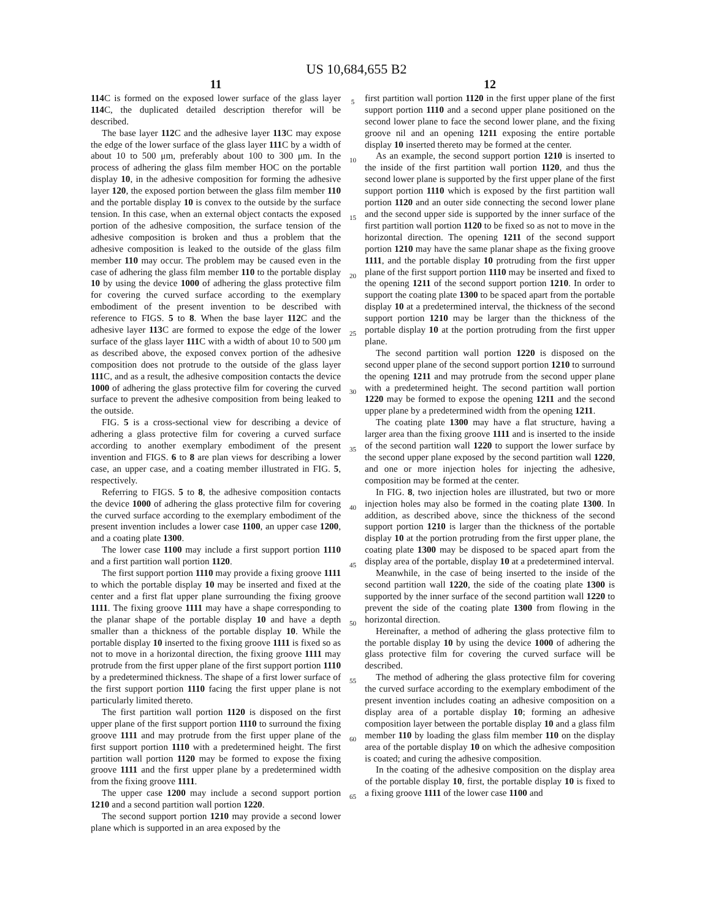US 10,684,655 B2
11
114 C is formed on the exposed lower surface of the glass layer 114 C, the duplicated detailed description therefor will be described.
The base layer 112 C and the adhesive layer 113 C may expose the edge of the lower surface of the glass layer 111 C by a width of about 10 to 500 μm, preferably about 100 to 300 μm. In the process of adhering the glass film member HOC on the portable display 10, in the adhesive composition for forming the adhesive layer 120, the exposed portion between the glass film member 110 and the portable display 10 is convex to the outside by the surface tension. In this case, when an external object contacts the exposed portion of the adhesive composition, the surface tension of the adhesive composition is broken and thus a problem that the adhesive composition is leaked to the outside of the glass film member 110 may occur. The problem may be caused even in the case of adhering the glass film member 110 to the portable display 10 by using the device 1000 of adhering the glass protective film for covering the curved surface according to the exemplary embodiment of the present invention to be described with reference to FIGS. 5 to 8. When the base layer 112 C and the adhesive layer 113 C are formed to expose the edge of the lower surface of the glass layer 111 C with a width of about 10 to 500 μm as described above, the exposed convex portion of the adhesive composition does not protrude to the outside of the glass layer 111 C, and as a result, the adhesive composition contacts the device 1000 of adhering the glass protective film for covering the curved surface to prevent the adhesive composition from being leaked to the outside.
FIG. 5 is a cross-sectional view for describing a device of adhering a glass protective film for covering a curved surface according to another exemplary embodiment of the present invention and FIGS. 6 to 8 are plan views for describing a lower case, an upper case, and a coating member illustrated in FIG. 5, respectively.
Referring to FIGS. 5 to 8, the adhesive composition contacts the device 1000 of adhering the glass protective film for covering the curved surface according to the exemplary embodiment of the present invention includes a lower case 1100, an upper case 1200, and a coating plate 1300.
The lower case 1100 may include a first support portion 1110 and a first partition wall portion 1120.
The first support portion 1110 may provide a fixing groove 1111 to which the portable display 10 may be inserted and fixed at the center and a first flat upper plane surrounding the fixing groove 1111. The fixing groove 1111 may have a shape corresponding to the planar shape of the portable display 10 and have a depth smaller than a thickness of the portable display 10. While the portable display 10 inserted to the fixing groove 1111 is fixed so as not to move in a horizontal direction, the fixing groove 1111 may protrude from the first upper plane of the first support portion 1110 by a predetermined thickness. The shape of a first lower surface of the first support portion 1110 facing the first upper plane is not particularly limited thereto.
The first partition wall portion 1120 is disposed on the first upper plane of the first support portion 1110 to surround the fixing groove 1111 and may protrude from the first upper plane of the first support portion 1110 with a predetermined height. The first partition wall portion 1120 may be formed to expose the fixing groove 1111 and the first upper plane by a predetermined width from the fixing groove 1111.
The upper case 1200 may include a second support portion 1210 and a second partition wall portion 1220.
The second support portion 1210 may provide a second lower plane which is supported in an area exposed by the
5
10
15
20
25
30
35
40
45
50
55
60
65
12
first partition wall portion 1120 in the first upper plane of the first support portion 1110 and a second upper plane positioned on the second lower plane to face the second lower plane, and the fixing groove nil and an opening 1211 exposing the entire portable display 10 inserted thereto may be formed at the center.
As an example, the second support portion 1210 is inserted to the inside of the first partition wall portion 1120, and thus the second lower plane is supported by the first upper plane of the first support portion 1110 which is exposed by the first partition wall portion 1120 and an outer side connecting the second lower plane and the second upper side is supported by the inner surface of the first partition wall portion 1120 to be fixed so as not to move in the horizontal direction. The opening 1211 of the second support portion 1210 may have the same planar shape as the fixing groove 1111, and the portable display 10 protruding from the first upper plane of the first support portion 1110 may be inserted and fixed to the opening 1211 of the second support portion 1210. In order to support the coating plate 1300 to be spaced apart from the portable display 10 at a predetermined interval, the thickness of the second support portion 1210 may be larger than the thickness of the portable display 10 at the portion protruding from the first upper plane.
The second partition wall portion 1220 is disposed on the second upper plane of the second support portion 1210 to surround the opening 1211 and may protrude from the second upper plane with a predetermined height. The second partition wall portion 1220 may be formed to expose the opening 1211 and the second upper plane by a predetermined width from the opening 1211.
The coating plate 1300 may have a flat structure, having a larger area than the fixing groove 1111 and is inserted to the inside of the second partition wall 1220 to support the lower surface by the second upper plane exposed by the second partition wall 1220, and one or more injection holes for injecting the adhesive, composition may be formed at the center.
In FIG. 8, two injection holes are illustrated, but two or more injection holes may also be formed in the coating plate 1300. In addition, as described above, since the thickness of the second support portion 1210 is larger than the thickness of the portable display 10 at the portion protruding from the first upper plane, the coating plate 1300 may be disposed to be spaced apart from the display area of the portable, display 10 at a predetermined interval.
Meanwhile, in the case of being inserted to the inside of the second partition wall 1220, the side of the coating plate 1300 is supported by the inner surface of the second partition wall 1220 to prevent the side of the coating plate 1300 from flowing in the horizontal direction.
Hereinafter, a method of adhering the glass protective film to the portable display 10 by using the device 1000 of adhering the glass protective film for covering the curved surface will be described.
The method of adhering the glass protective film for covering the curved surface according to the exemplary embodiment of the present invention includes coating an adhesive composition on a display area of a portable display 10; forming an adhesive composition layer between the portable display 10 and a glass film member 110 by loading the glass film member 110 on the display area of the portable display 10 on which the adhesive composition is coated; and curing the adhesive composition.
In the coating of the adhesive composition on the display area of the portable display 10, first, the portable display 10 is fixed to a fixing groove 1111 of the lower case 1100 and